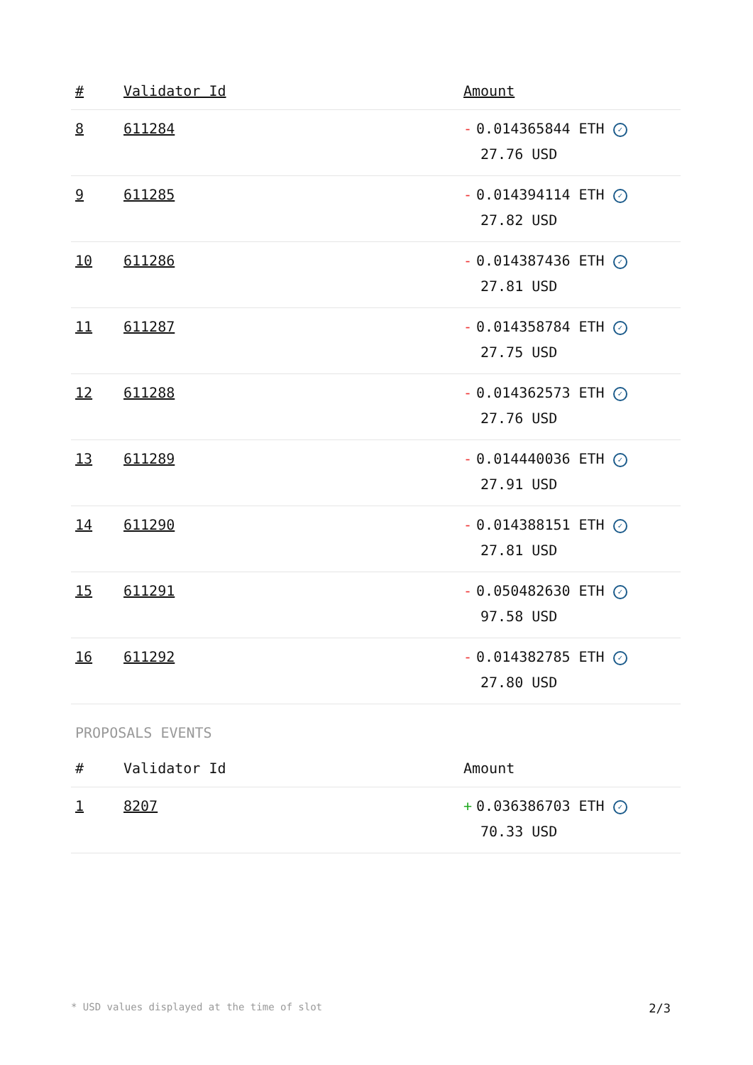| # | Validator Id | Amount |
| --- | --- | --- |
| 8 | 611284 | - 0.014365844 ETH ✓ 27.76 USD |
| 9 | 611285 | - 0.014394114 ETH ✓ 27.82 USD |
| 10 | 611286 | - 0.014387436 ETH ✓ 27.81 USD |
| 11 | 611287 | - 0.014358784 ETH ✓ 27.75 USD |
| 12 | 611288 | - 0.014362573 ETH ✓ 27.76 USD |
| 13 | 611289 | - 0.014440036 ETH ✓ 27.91 USD |
| 14 | 611290 | - 0.014388151 ETH ✓ 27.81 USD |
| 15 | 611291 | - 0.050482630 ETH ✓ 97.58 USD |
| 16 | 611292 | - 0.014382785 ETH ✓ 27.80 USD |
PROPOSALS EVENTS
| # | Validator Id | Amount |
| --- | --- | --- |
| 1 | 8207 | + 0.036386703 ETH ✓ 70.33 USD |
* USD values displayed at the time of slot 2/3